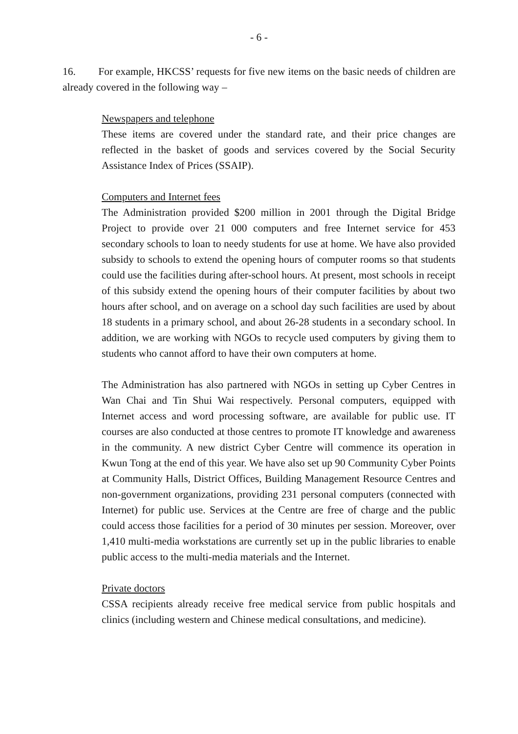- 6 -
16. For example, HKCSS’ requests for five new items on the basic needs of children are already covered in the following way –
Newspapers and telephone
These items are covered under the standard rate, and their price changes are reflected in the basket of goods and services covered by the Social Security Assistance Index of Prices (SSAIP).
Computers and Internet fees
The Administration provided $200 million in 2001 through the Digital Bridge Project to provide over 21 000 computers and free Internet service for 453 secondary schools to loan to needy students for use at home. We have also provided subsidy to schools to extend the opening hours of computer rooms so that students could use the facilities during after-school hours. At present, most schools in receipt of this subsidy extend the opening hours of their computer facilities by about two hours after school, and on average on a school day such facilities are used by about 18 students in a primary school, and about 26-28 students in a secondary school. In addition, we are working with NGOs to recycle used computers by giving them to students who cannot afford to have their own computers at home.
The Administration has also partnered with NGOs in setting up Cyber Centres in Wan Chai and Tin Shui Wai respectively. Personal computers, equipped with Internet access and word processing software, are available for public use. IT courses are also conducted at those centres to promote IT knowledge and awareness in the community. A new district Cyber Centre will commence its operation in Kwun Tong at the end of this year. We have also set up 90 Community Cyber Points at Community Halls, District Offices, Building Management Resource Centres and non-government organizations, providing 231 personal computers (connected with Internet) for public use. Services at the Centre are free of charge and the public could access those facilities for a period of 30 minutes per session. Moreover, over 1,410 multi-media workstations are currently set up in the public libraries to enable public access to the multi-media materials and the Internet.
Private doctors
CSSA recipients already receive free medical service from public hospitals and clinics (including western and Chinese medical consultations, and medicine).